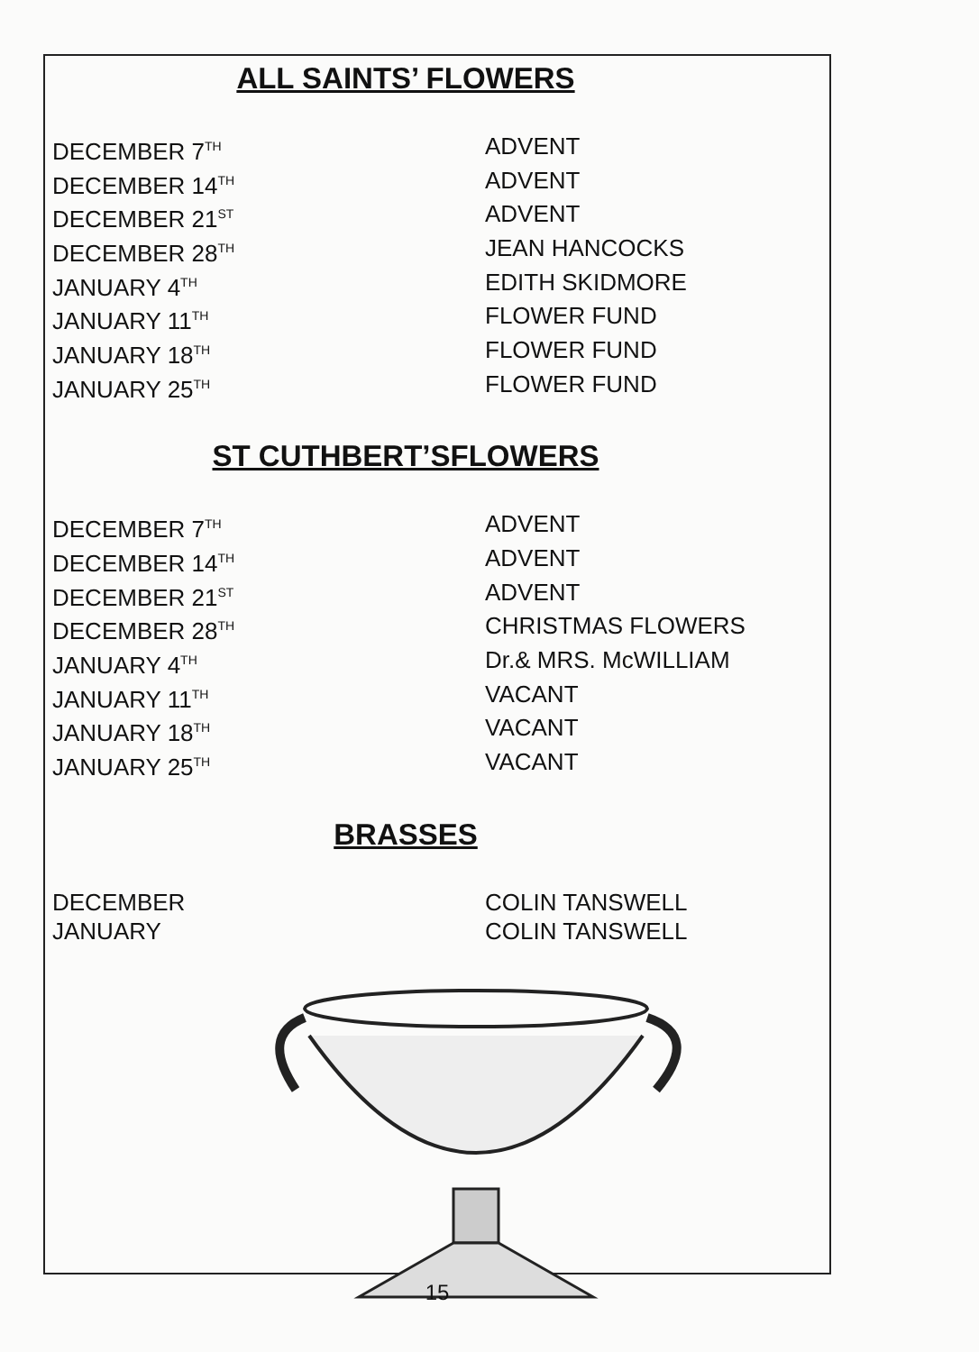ALL SAINTS’ FLOWERS
| DECEMBER 7<sup>TH</sup> | ADVENT |
| DECEMBER 14<sup>TH</sup> | ADVENT |
| DECEMBER 21<sup>ST</sup> | ADVENT |
| DECEMBER 28<sup>TH</sup> | JEAN HANCOCKS |
| JANUARY 4<sup>TH</sup> | EDITH SKIDMORE |
| JANUARY 11<sup>TH</sup> | FLOWER FUND |
| JANUARY 18<sup>TH</sup> | FLOWER FUND |
| JANUARY 25<sup>TH</sup> | FLOWER FUND |
ST CUTHBERT’SFLOWERS
| DECEMBER 7<sup>TH</sup> | ADVENT |
| DECEMBER 14<sup>TH</sup> | ADVENT |
| DECEMBER 21<sup>ST</sup> | ADVENT |
| DECEMBER 28<sup>TH</sup> | CHRISTMAS FLOWERS |
| JANUARY 4<sup>TH</sup> | Dr.& MRS. McWILLIAM |
| JANUARY 11<sup>TH</sup> | VACANT |
| JANUARY 18<sup>TH</sup> | VACANT |
| JANUARY 25<sup>TH</sup> | VACANT |
BRASSES
| DECEMBER | COLIN TANSWELL |
| JANUARY | COLIN TANSWELL |
15